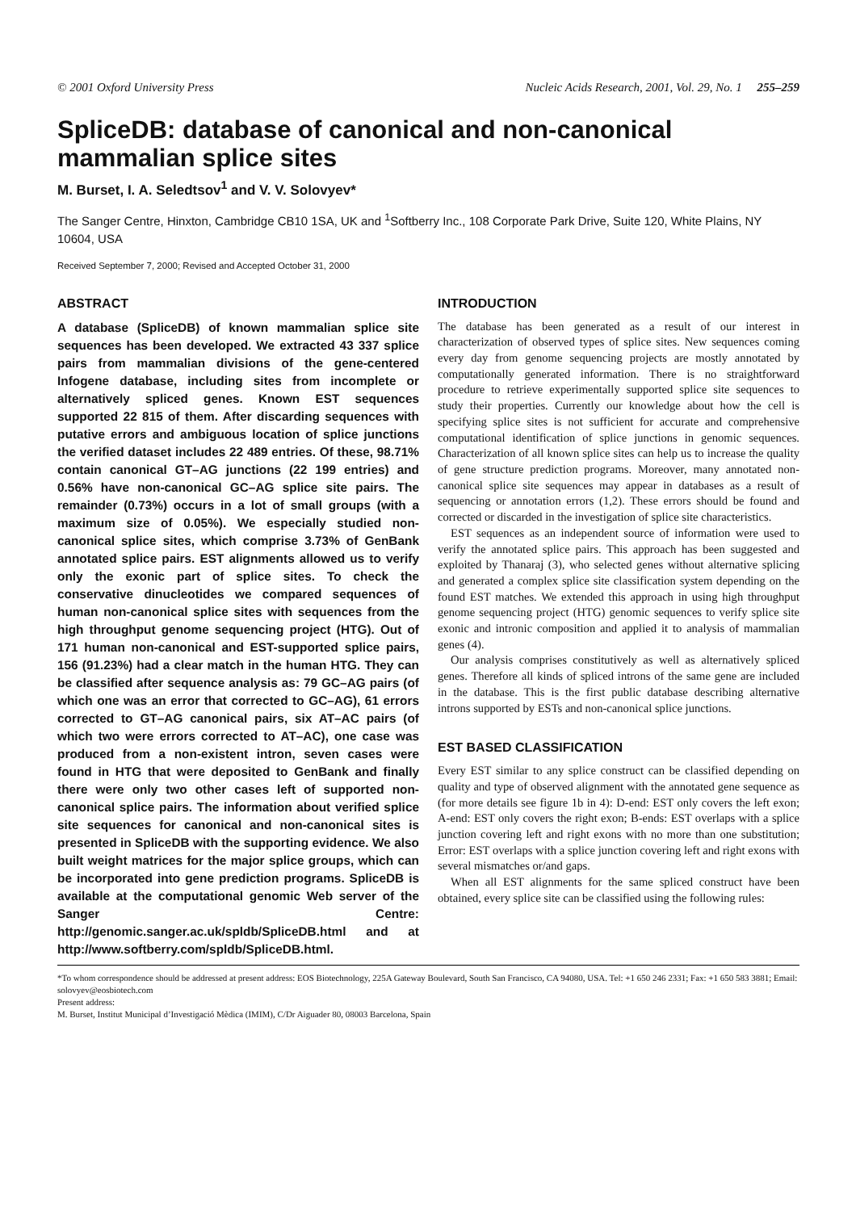© 2001 Oxford University Press Nucleic Acids Research, 2001, Vol. 29, No. 1 255–259
SpliceDB: database of canonical and non-canonical mammalian splice sites
M. Burset, I. A. Seledtsov<sup>1</sup> and V. V. Solovyev*
The Sanger Centre, Hinxton, Cambridge CB10 1SA, UK and <sup>1</sup>Softberry Inc., 108 Corporate Park Drive, Suite 120, White Plains, NY 10604, USA
Received September 7, 2000; Revised and Accepted October 31, 2000
ABSTRACT
A database (SpliceDB) of known mammalian splice site sequences has been developed. We extracted 43 337 splice pairs from mammalian divisions of the gene-centered Infogene database, including sites from incomplete or alternatively spliced genes. Known EST sequences supported 22 815 of them. After discarding sequences with putative errors and ambiguous location of splice junctions the verified dataset includes 22 489 entries. Of these, 98.71% contain canonical GT–AG junctions (22 199 entries) and 0.56% have non-canonical GC–AG splice site pairs. The remainder (0.73%) occurs in a lot of small groups (with a maximum size of 0.05%). We especially studied non-canonical splice sites, which comprise 3.73% of GenBank annotated splice pairs. EST alignments allowed us to verify only the exonic part of splice sites. To check the conservative dinucleotides we compared sequences of human non-canonical splice sites with sequences from the high throughput genome sequencing project (HTG). Out of 171 human non-canonical and EST-supported splice pairs, 156 (91.23%) had a clear match in the human HTG. They can be classified after sequence analysis as: 79 GC–AG pairs (of which one was an error that corrected to GC–AG), 61 errors corrected to GT–AG canonical pairs, six AT–AC pairs (of which two were errors corrected to AT–AC), one case was produced from a non-existent intron, seven cases were found in HTG that were deposited to GenBank and finally there were only two other cases left of supported non-canonical splice pairs. The information about verified splice site sequences for canonical and non-canonical sites is presented in SpliceDB with the supporting evidence. We also built weight matrices for the major splice groups, which can be incorporated into gene prediction programs. SpliceDB is available at the computational genomic Web server of the Sanger Centre: http://genomic.sanger.ac.uk/spldb/SpliceDB.html and at http://www.softberry.com/spldb/SpliceDB.html.
INTRODUCTION
The database has been generated as a result of our interest in characterization of observed types of splice sites. New sequences coming every day from genome sequencing projects are mostly annotated by computationally generated information. There is no straightforward procedure to retrieve experimentally supported splice site sequences to study their properties. Currently our knowledge about how the cell is specifying splice sites is not sufficient for accurate and comprehensive computational identification of splice junctions in genomic sequences. Characterization of all known splice sites can help us to increase the quality of gene structure prediction programs. Moreover, many annotated non-canonical splice site sequences may appear in databases as a result of sequencing or annotation errors (1,2). These errors should be found and corrected or discarded in the investigation of splice site characteristics.
EST sequences as an independent source of information were used to verify the annotated splice pairs. This approach has been suggested and exploited by Thanaraj (3), who selected genes without alternative splicing and generated a complex splice site classification system depending on the found EST matches. We extended this approach in using high throughput genome sequencing project (HTG) genomic sequences to verify splice site exonic and intronic composition and applied it to analysis of mammalian genes (4).
Our analysis comprises constitutively as well as alternatively spliced genes. Therefore all kinds of spliced introns of the same gene are included in the database. This is the first public database describing alternative introns supported by ESTs and non-canonical splice junctions.
EST BASED CLASSIFICATION
Every EST similar to any splice construct can be classified depending on quality and type of observed alignment with the annotated gene sequence as (for more details see figure 1b in 4): D-end: EST only covers the left exon; A-end: EST only covers the right exon; B-ends: EST overlaps with a splice junction covering left and right exons with no more than one substitution; Error: EST overlaps with a splice junction covering left and right exons with several mismatches or/and gaps.
When all EST alignments for the same spliced construct have been obtained, every splice site can be classified using the following rules:
*To whom correspondence should be addressed at present address: EOS Biotechnology, 225A Gateway Boulevard, South San Francisco, CA 94080, USA. Tel: +1 650 246 2331; Fax: +1 650 583 3881; Email: solovyev@eosbiotech.com
Present address:
M. Burset, Institut Municipal d’Investigació Mèdica (IMIM), C/Dr Aiguader 80, 08003 Barcelona, Spain